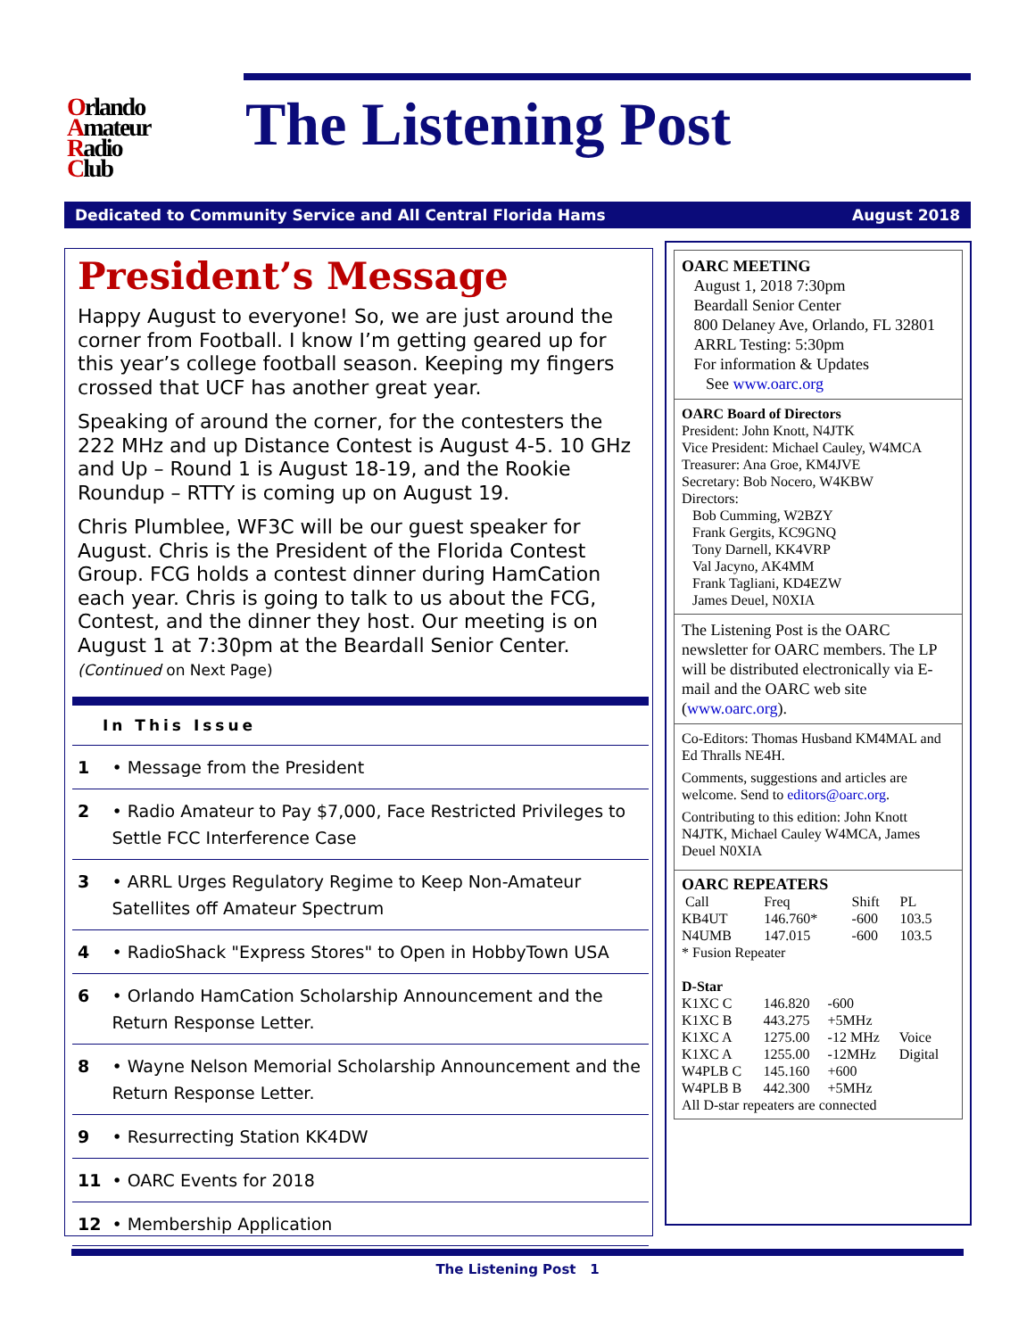Orlando
Amateur
Radio
Club
The Listening Post
Dedicated to Community Service and All Central Florida Hams August 2018
President’s Message
Happy August to everyone! So, we are just around the corner from Football. I know I’m getting geared up for this year’s college football season. Keeping my fingers crossed that UCF has another great year.
Speaking of around the corner, for the contesters the 222 MHz and up Distance Contest is August 4-5. 10 GHz and Up – Round 1 is August 18-19, and the Rookie Roundup – RTTY is coming up on August 19.
Chris Plumblee, WF3C will be our guest speaker for August. Chris is the President of the Florida Contest Group. FCG holds a contest dinner during HamCation each year. Chris is going to talk to us about the FCG, Contest, and the dinner they host. Our meeting is on August 1 at 7:30pm at the Beardall Senior Center.
(Continued on Next Page)
In This Issue
| 1 | • Message from the President |
| 2 | • Radio Amateur to Pay $7,000, Face Restricted Privileges to Settle FCC Interference Case |
| 3 | • ARRL Urges Regulatory Regime to Keep Non-Amateur Satellites off Amateur Spectrum |
| 4 | • RadioShack "Express Stores" to Open in HobbyTown USA |
| 6 | • Orlando HamCation Scholarship Announcement and the Return Response Letter. |
| 8 | • Wayne Nelson Memorial Scholarship Announcement and the Return Response Letter. |
| 9 | • Resurrecting Station KK4DW |
| 11 | • OARC Events for 2018 |
| 12 | • Membership Application |
OARC MEETING
August 1, 2018 7:30pm
Beardall Senior Center
800 Delaney Ave, Orlando, FL 32801
ARRL Testing: 5:30pm
For information & Updates
See www.oarc.org
OARC Board of Directors
President: John Knott, N4JTK
Vice President: Michael Cauley, W4MCA
Treasurer: Ana Groe, KM4JVE
Secretary: Bob Nocero, W4KBW
Directors:
Bob Cumming, W2BZY
Frank Gergits, KC9GNQ
Tony Darnell, KK4VRP
Val Jacyno, AK4MM
Frank Tagliani, KD4EZW
James Deuel, N0XIA
The Listening Post is the OARC newsletter for OARC members. The LP will be distributed electronically via E-mail and the OARC web site (www.oarc.org).
Co-Editors: Thomas Husband KM4MAL and Ed Thralls NE4H.
Comments, suggestions and articles are welcome. Send to editors@oarc.org.
Contributing to this edition: John Knott N4JTK, Michael Cauley W4MCA, James Deuel N0XIA
OARC REPEATERS
| Call | Freq | Shift | PL |
| KB4UT | 146.760* | -600 | 103.5 |
| N4UMB | 147.015 | -600 | 103.5 |
* Fusion Repeater
D-Star
| K1XC C | 146.820 | -600 | |
| K1XC B | 443.275 | +5MHz | |
| K1XC A | 1275.00 | -12 MHz | Voice |
| K1XC A | 1255.00 | -12MHz | Digital |
| W4PLB C | 145.160 | +600 | |
| W4PLB B | 442.300 | +5MHz | |
All D-star repeaters are connected
The Listening Post 1